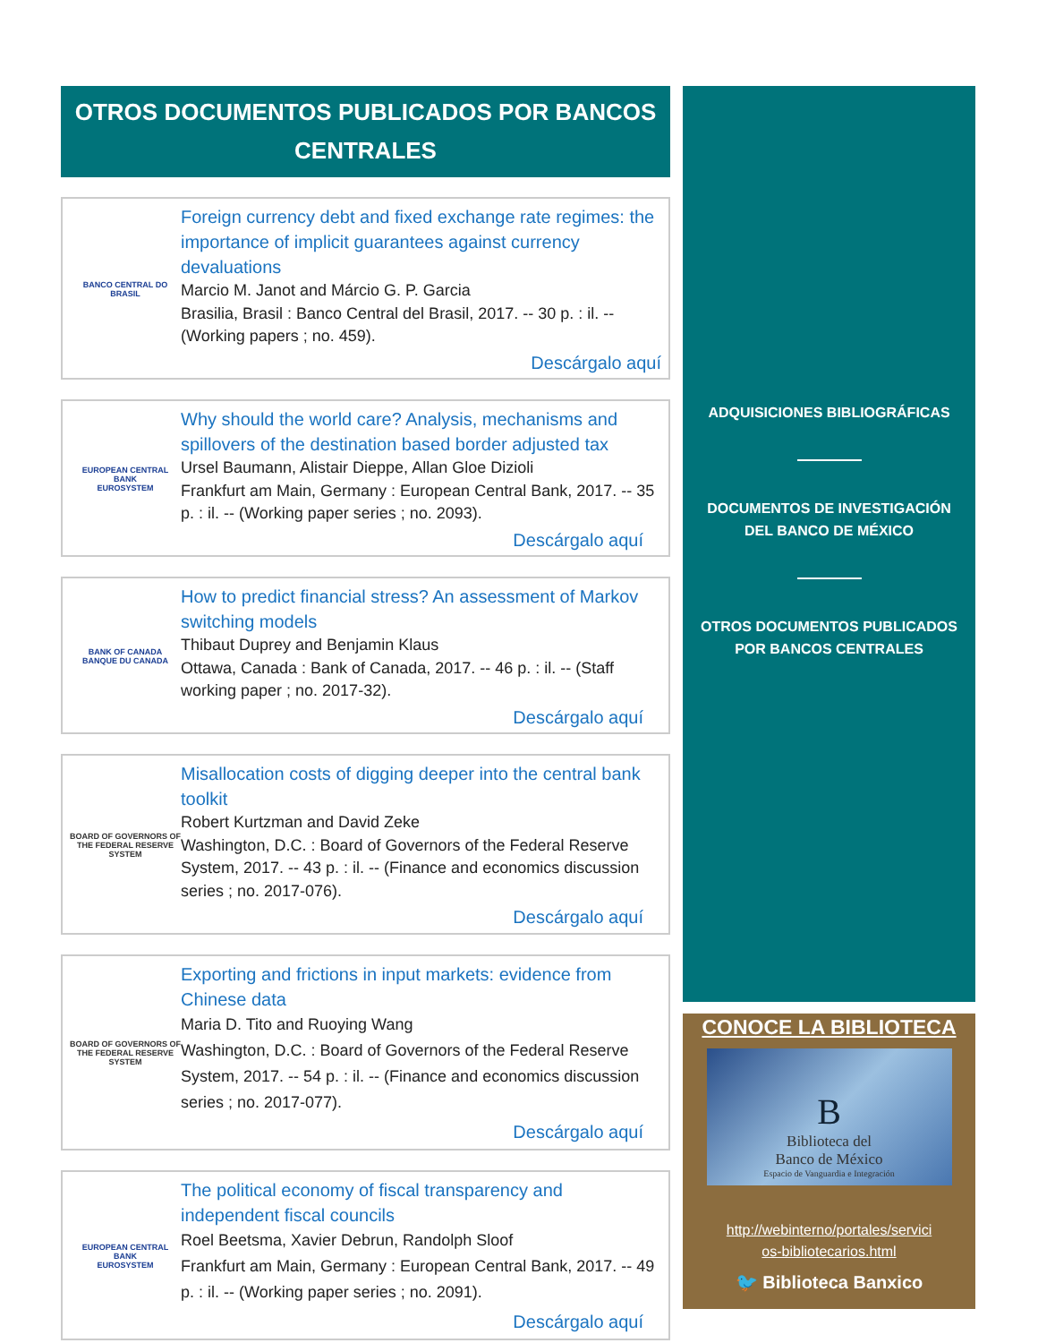OTROS DOCUMENTOS PUBLICADOS POR BANCOS CENTRALES
BANCO CENTRAL DO BRASIL
Foreign currency debt and fixed exchange rate regimes: the importance of implicit guarantees against currency devaluations
Marcio M. Janot and Márcio G. P. Garcia
Brasilia, Brasil : Banco Central del Brasil, 2017. -- 30 p. : il. -- (Working papers ; no. 459).
Descárgalo aquí
EUROPEAN CENTRAL BANK
EUROSYSTEM
Why should the world care? Analysis, mechanisms and spillovers of the destination based border adjusted tax
Ursel Baumann, Alistair Dieppe, Allan Gloe Dizioli
Frankfurt am Main, Germany : European Central Bank, 2017. -- 35 p. : il. -- (Working paper series ; no. 2093).
Descárgalo aquí
BANK OF CANADA
BANQUE DU CANADA
How to predict financial stress? An assessment of Markov switching models
Thibaut Duprey and Benjamin Klaus
Ottawa, Canada : Bank of Canada, 2017. -- 46 p. : il. -- (Staff working paper ; no. 2017-32).
Descárgalo aquí
BOARD OF GOVERNORS OF THE FEDERAL RESERVE SYSTEM
Misallocation costs of digging deeper into the central bank toolkit
Robert Kurtzman and David Zeke
Washington, D.C. : Board of Governors of the Federal Reserve System, 2017. -- 43 p. : il. -- (Finance and economics discussion series ; no. 2017-076).
Descárgalo aquí
BOARD OF GOVERNORS OF THE FEDERAL RESERVE SYSTEM
Exporting and frictions in input markets: evidence from Chinese data
Maria D. Tito and Ruoying Wang
Washington, D.C. : Board of Governors of the Federal Reserve System, 2017. -- 54 p. : il. -- (Finance and economics discussion series ; no. 2017-077).
Descárgalo aquí
EUROPEAN CENTRAL BANK
EUROSYSTEM
The political economy of fiscal transparency and independent fiscal councils
Roel Beetsma, Xavier Debrun, Randolph Sloof
Frankfurt am Main, Germany : European Central Bank, 2017. -- 49 p. : il. -- (Working paper series ; no. 2091).
Descárgalo aquí
ADQUISICIONES BIBLIOGRÁFICAS
DOCUMENTOS DE INVESTIGACIÓN DEL BANCO DE MÉXICO
OTROS DOCUMENTOS PUBLICADOS POR BANCOS CENTRALES
CONOCE LA BIBLIOTECA
B
Biblioteca del
Banco de México
Espacio de Vanguardia e Integración
http://webinterno/portales/servici
os-bibliotecarios.html
🐦 Biblioteca Banxico